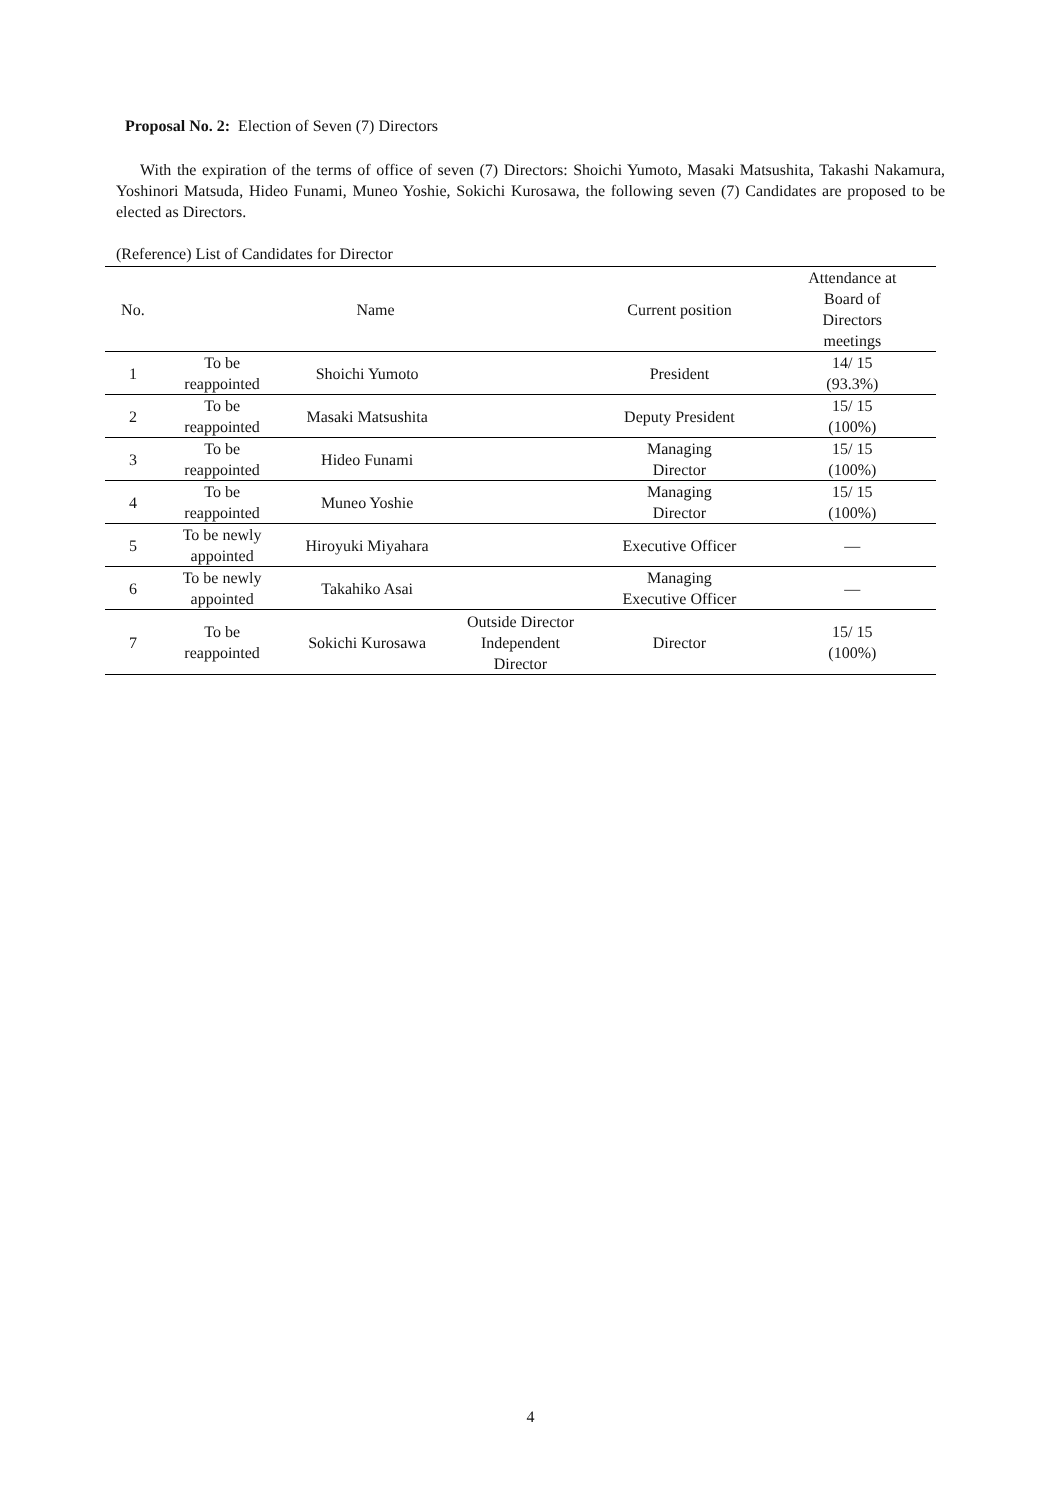Proposal No. 2: Election of Seven (7) Directors
With the expiration of the terms of office of seven (7) Directors: Shoichi Yumoto, Masaki Matsushita, Takashi Nakamura, Yoshinori Matsuda, Hideo Funami, Muneo Yoshie, Sokichi Kurosawa, the following seven (7) Candidates are proposed to be elected as Directors.
(Reference) List of Candidates for Director
| No. | Name | | | Current position | Attendance at Board of Directors meetings |
| --- | --- | --- | --- | --- | --- |
| 1 | To be reappointed | Shoichi Yumoto | | President | 14/ 15 (93.3%) |
| 2 | To be reappointed | Masaki Matsushita | | Deputy President | 15/ 15 (100%) |
| 3 | To be reappointed | Hideo Funami | | Managing Director | 15/ 15 (100%) |
| 4 | To be reappointed | Muneo Yoshie | | Managing Director | 15/ 15 (100%) |
| 5 | To be newly appointed | Hiroyuki Miyahara | | Executive Officer | — |
| 6 | To be newly appointed | Takahiko Asai | | Managing Executive Officer | — |
| 7 | To be reappointed | Sokichi Kurosawa | Outside Director Independent Director | Director | 15/ 15 (100%) |
4